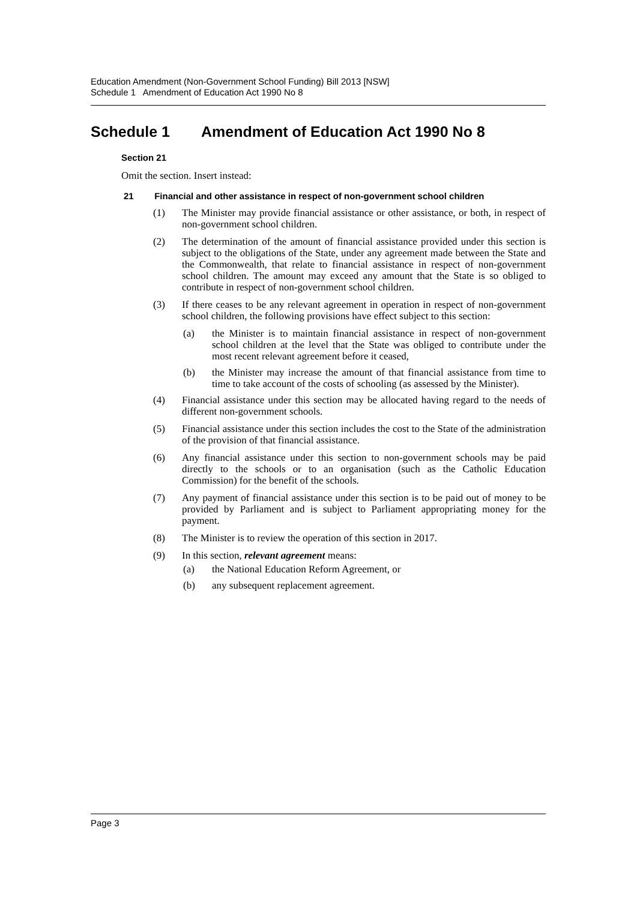Education Amendment (Non-Government School Funding) Bill 2013 [NSW]
Schedule 1 Amendment of Education Act 1990 No 8
Schedule 1 Amendment of Education Act 1990 No 8
Section 21
Omit the section. Insert instead:
21 Financial and other assistance in respect of non-government school children
(1) The Minister may provide financial assistance or other assistance, or both, in respect of non-government school children.
(2) The determination of the amount of financial assistance provided under this section is subject to the obligations of the State, under any agreement made between the State and the Commonwealth, that relate to financial assistance in respect of non-government school children. The amount may exceed any amount that the State is so obliged to contribute in respect of non-government school children.
(3) If there ceases to be any relevant agreement in operation in respect of non-government school children, the following provisions have effect subject to this section:
(a) the Minister is to maintain financial assistance in respect of non-government school children at the level that the State was obliged to contribute under the most recent relevant agreement before it ceased,
(b) the Minister may increase the amount of that financial assistance from time to time to take account of the costs of schooling (as assessed by the Minister).
(4) Financial assistance under this section may be allocated having regard to the needs of different non-government schools.
(5) Financial assistance under this section includes the cost to the State of the administration of the provision of that financial assistance.
(6) Any financial assistance under this section to non-government schools may be paid directly to the schools or to an organisation (such as the Catholic Education Commission) for the benefit of the schools.
(7) Any payment of financial assistance under this section is to be paid out of money to be provided by Parliament and is subject to Parliament appropriating money for the payment.
(8) The Minister is to review the operation of this section in 2017.
(9) In this section, relevant agreement means:
(a) the National Education Reform Agreement, or
(b) any subsequent replacement agreement.
Page 3